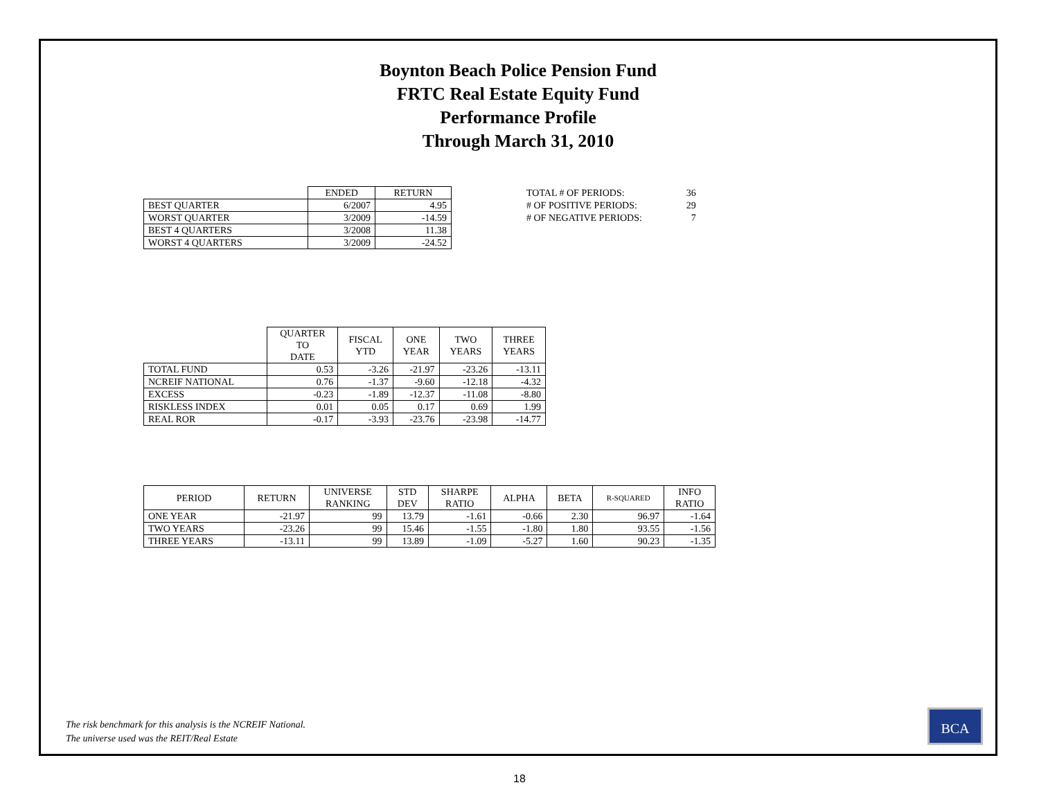Boynton Beach Police Pension Fund
FRTC Real Estate Equity Fund
Performance Profile
Through March 31, 2010
| | ENDED | RETURN |
| --- | --- | --- |
| BEST QUARTER | 6/2007 | 4.95 |
| WORST QUARTER | 3/2009 | -14.59 |
| BEST 4 QUARTERS | 3/2008 | 11.38 |
| WORST 4 QUARTERS | 3/2009 | -24.52 |
| TOTAL # OF PERIODS: | 36 |
| # OF POSITIVE PERIODS: | 29 |
| # OF NEGATIVE PERIODS: | 7 |
| | QUARTER TO DATE | FISCAL YTD | ONE YEAR | TWO YEARS | THREE YEARS |
| --- | --- | --- | --- | --- | --- |
| TOTAL FUND | 0.53 | -3.26 | -21.97 | -23.26 | -13.11 |
| NCREIF NATIONAL | 0.76 | -1.37 | -9.60 | -12.18 | -4.32 |
| EXCESS | -0.23 | -1.89 | -12.37 | -11.08 | -8.80 |
| RISKLESS INDEX | 0.01 | 0.05 | 0.17 | 0.69 | 1.99 |
| REAL ROR | -0.17 | -3.93 | -23.76 | -23.98 | -14.77 |
| PERIOD | RETURN | UNIVERSE RANKING | STD DEV | SHARPE RATIO | ALPHA | BETA | R-SQUARED | INFO RATIO |
| --- | --- | --- | --- | --- | --- | --- | --- | --- |
| ONE YEAR | -21.97 | 99 | 13.79 | -1.61 | -0.66 | 2.30 | 96.97 | -1.64 |
| TWO YEARS | -23.26 | 99 | 15.46 | -1.55 | -1.80 | 1.80 | 93.55 | -1.56 |
| THREE YEARS | -13.11 | 99 | 13.89 | -1.09 | -5.27 | 1.60 | 90.23 | -1.35 |
The risk benchmark for this analysis is the NCREIF National.
The universe used was the REIT/Real Estate
BCA
18